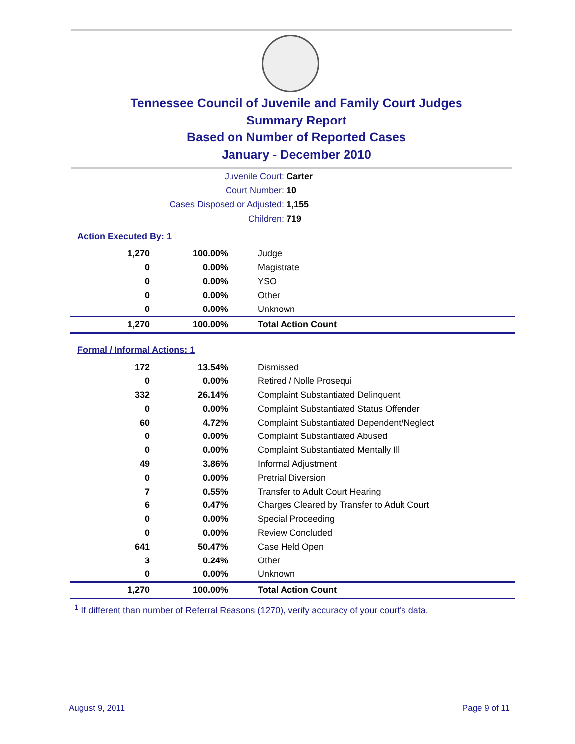Tennessee Council of Juvenile and Family Court Judges
Summary Report
Based on Number of Reported Cases
January - December 2010
Juvenile Court: Carter
Court Number: 10
Cases Disposed or Adjusted: 1,155
Children: 719
Action Executed By: 1
| 1,270 | 100.00% | Judge |
| 0 | 0.00% | Magistrate |
| 0 | 0.00% | YSO |
| 0 | 0.00% | Other |
| 0 | 0.00% | Unknown |
| 1,270 | 100.00% | Total Action Count |
Formal / Informal Actions: 1
| 172 | 13.54% | Dismissed |
| 0 | 0.00% | Retired / Nolle Prosequi |
| 332 | 26.14% | Complaint Substantiated Delinquent |
| 0 | 0.00% | Complaint Substantiated Status Offender |
| 60 | 4.72% | Complaint Substantiated Dependent/Neglect |
| 0 | 0.00% | Complaint Substantiated Abused |
| 0 | 0.00% | Complaint Substantiated Mentally Ill |
| 49 | 3.86% | Informal Adjustment |
| 0 | 0.00% | Pretrial Diversion |
| 7 | 0.55% | Transfer to Adult Court Hearing |
| 6 | 0.47% | Charges Cleared by Transfer to Adult Court |
| 0 | 0.00% | Special Proceeding |
| 0 | 0.00% | Review Concluded |
| 641 | 50.47% | Case Held Open |
| 3 | 0.24% | Other |
| 0 | 0.00% | Unknown |
| 1,270 | 100.00% | Total Action Count |
<sup>1</sup> If different than number of Referral Reasons (1270), verify accuracy of your court's data.
August 9, 2011 Page 9 of 11